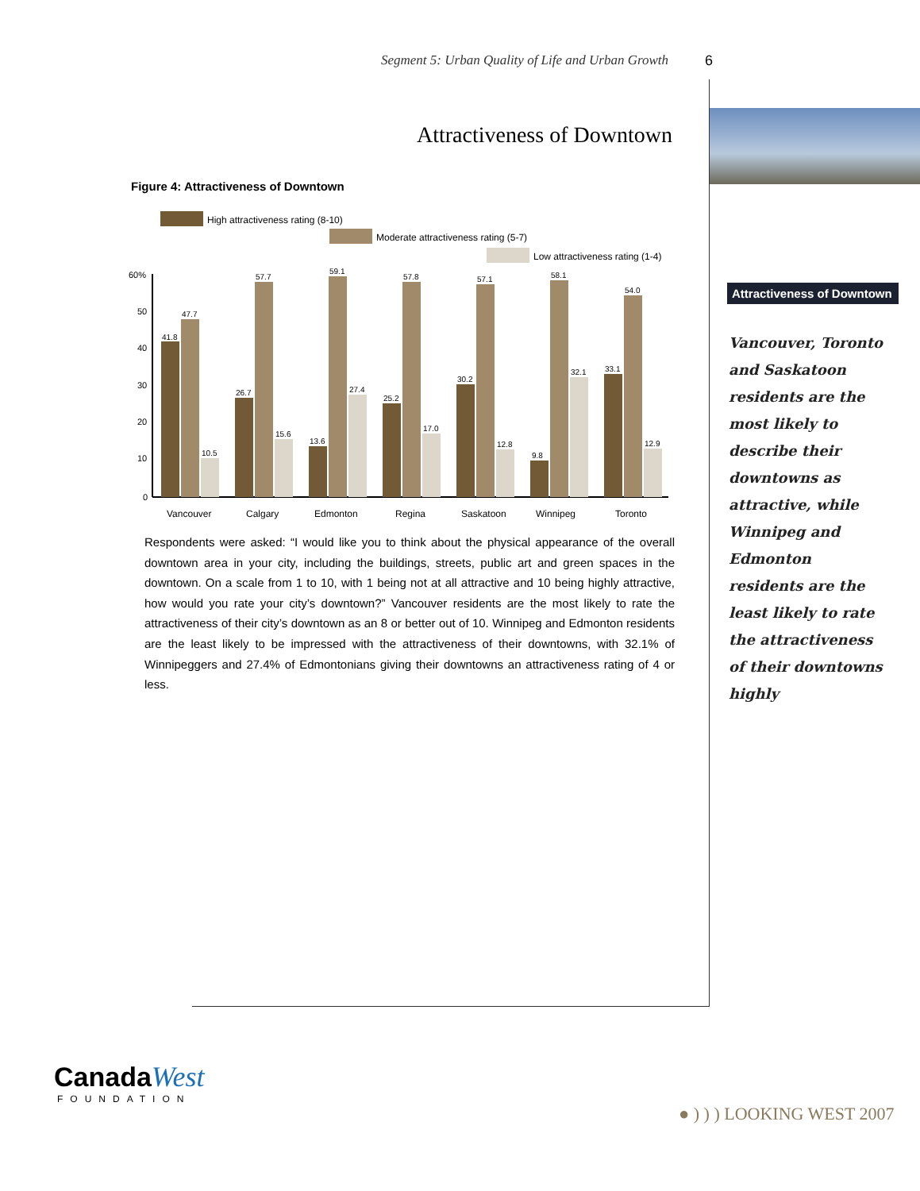Segment 5: Urban Quality of Life and Urban Growth
6
Attractiveness of Downtown
Figure 4: Attractiveness of Downtown
High attractiveness rating (8-10)
Moderate attractiveness rating (5-7)
Low attractiveness rating (1-4)
60%
50
40
30
20
10
0
41.8
47.7
10.5
26.7
57.7
15.6
13.6
59.1
27.4
25.2
57.8
17.0
30.2
57.1
12.8
9.8
58.1
32.1
33.1
54.0
12.9
Vancouver
Calgary
Edmonton
Regina
Saskatoon
Winnipeg
Toronto
Respondents were asked: “I would like you to think about the physical appearance of the overall downtown area in your city, including the buildings, streets, public art and green spaces in the downtown. On a scale from 1 to 10, with 1 being not at all attractive and 10 being highly attractive, how would you rate your city’s downtown?” Vancouver residents are the most likely to rate the attractiveness of their city’s downtown as an 8 or better out of 10. Winnipeg and Edmonton residents are the least likely to be impressed with the attractiveness of their downtowns, with 32.1% of Winnipeggers and 27.4% of Edmontonians giving their downtowns an attractiveness rating of 4 or less.
Attractiveness of Downtown
Vancouver, Toronto and Saskatoon residents are the most likely to describe their downtowns as attractive, while Winnipeg and Edmonton residents are the least likely to rate the attractiveness of their downtowns highly
Canada West
FOUNDATION
● ) ) ) LOOKING WEST 2007